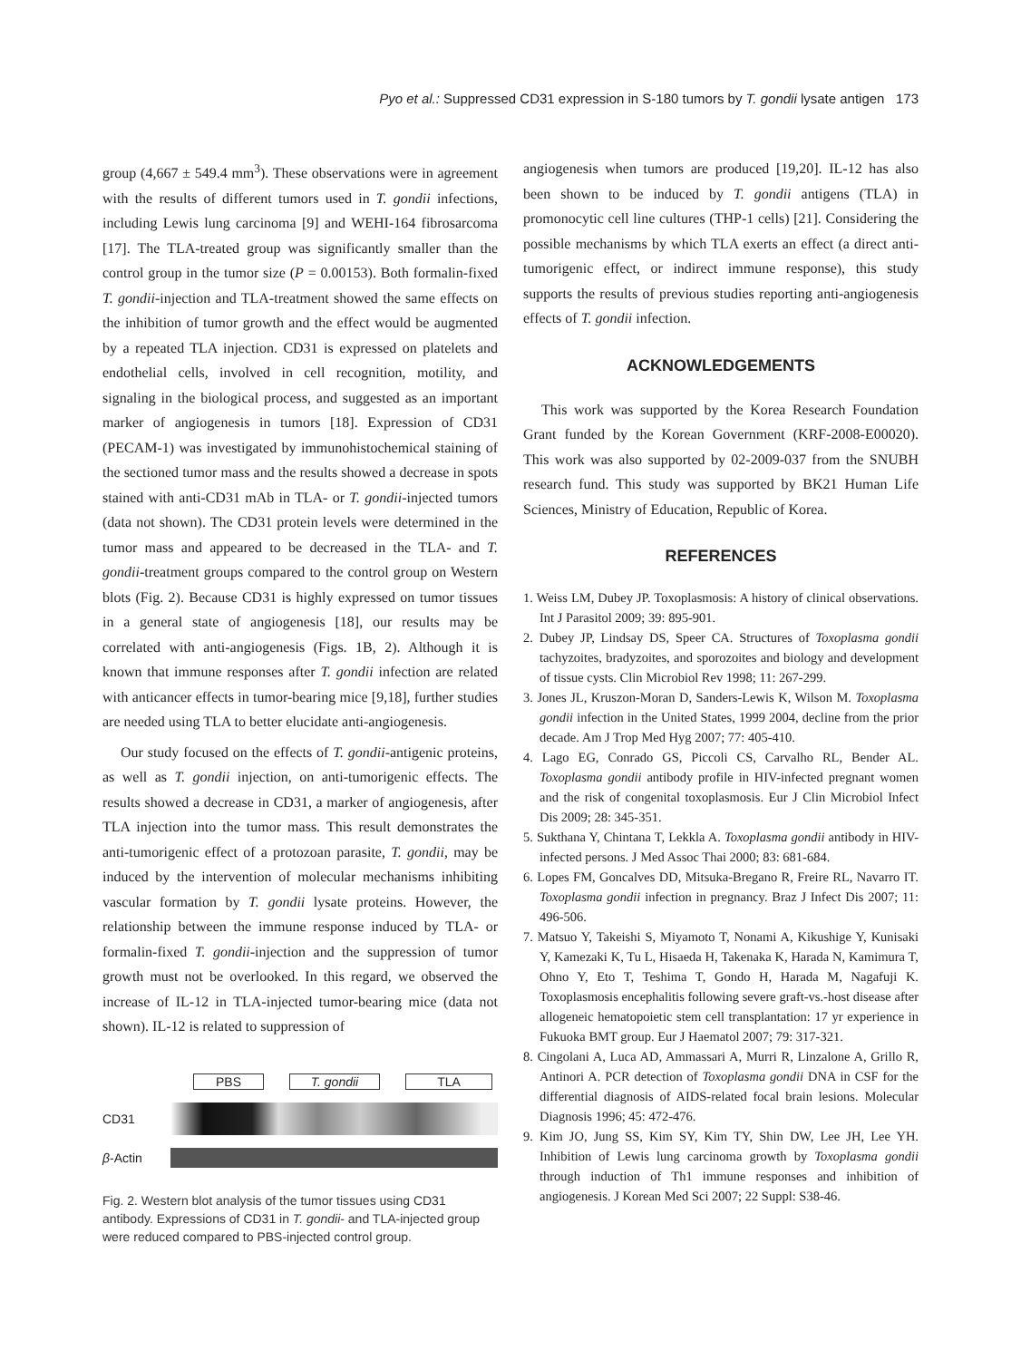Pyo et al.: Suppressed CD31 expression in S-180 tumors by T. gondii lysate antigen 173
group (4,667 ± 549.4 mm<sup>3</sup>). These observations were in agreement with the results of different tumors used in T. gondii infections, including Lewis lung carcinoma [9] and WEHI-164 fibrosarcoma [17]. The TLA-treated group was significantly smaller than the control group in the tumor size (P = 0.00153). Both formalin-fixed T. gondii-injection and TLA-treatment showed the same effects on the inhibition of tumor growth and the effect would be augmented by a repeated TLA injection. CD31 is expressed on platelets and endothelial cells, involved in cell recognition, motility, and signaling in the biological process, and suggested as an important marker of angiogenesis in tumors [18]. Expression of CD31 (PECAM-1) was investigated by immunohistochemical staining of the sectioned tumor mass and the results showed a decrease in spots stained with anti-CD31 mAb in TLA- or T. gondii-injected tumors (data not shown). The CD31 protein levels were determined in the tumor mass and appeared to be decreased in the TLA- and T. gondii-treatment groups compared to the control group on Western blots (Fig. 2). Because CD31 is highly expressed on tumor tissues in a general state of angiogenesis [18], our results may be correlated with anti-angiogenesis (Figs. 1B, 2). Although it is known that immune responses after T. gondii infection are related with anticancer effects in tumor-bearing mice [9,18], further studies are needed using TLA to better elucidate anti-angiogenesis.
Our study focused on the effects of T. gondii-antigenic proteins, as well as T. gondii injection, on anti-tumorigenic effects. The results showed a decrease in CD31, a marker of angiogenesis, after TLA injection into the tumor mass. This result demonstrates the anti-tumorigenic effect of a protozoan parasite, T. gondii, may be induced by the intervention of molecular mechanisms inhibiting vascular formation by T. gondii lysate proteins. However, the relationship between the immune response induced by TLA- or formalin-fixed T. gondii-injection and the suppression of tumor growth must not be overlooked. In this regard, we observed the increase of IL-12 in TLA-injected tumor-bearing mice (data not shown). IL-12 is related to suppression of
PBS T. gondii TLA
CD31
β-Actin
Fig. 2. Western blot analysis of the tumor tissues using CD31 antibody. Expressions of CD31 in T. gondii- and TLA-injected group were reduced compared to PBS-injected control group.
angiogenesis when tumors are produced [19,20]. IL-12 has also been shown to be induced by T. gondii antigens (TLA) in promonocytic cell line cultures (THP-1 cells) [21]. Considering the possible mechanisms by which TLA exerts an effect (a direct anti-tumorigenic effect, or indirect immune response), this study supports the results of previous studies reporting anti-angiogenesis effects of T. gondii infection.
ACKNOWLEDGEMENTS
This work was supported by the Korea Research Foundation Grant funded by the Korean Government (KRF-2008-E00020). This work was also supported by 02-2009-037 from the SNUBH research fund. This study was supported by BK21 Human Life Sciences, Ministry of Education, Republic of Korea.
REFERENCES
1. Weiss LM, Dubey JP. Toxoplasmosis: A history of clinical observations. Int J Parasitol 2009; 39: 895-901.
2. Dubey JP, Lindsay DS, Speer CA. Structures of Toxoplasma gondii tachyzoites, bradyzoites, and sporozoites and biology and development of tissue cysts. Clin Microbiol Rev 1998; 11: 267-299.
3. Jones JL, Kruszon-Moran D, Sanders-Lewis K, Wilson M. Toxoplasma gondii infection in the United States, 1999 2004, decline from the prior decade. Am J Trop Med Hyg 2007; 77: 405-410.
4. Lago EG, Conrado GS, Piccoli CS, Carvalho RL, Bender AL. Toxoplasma gondii antibody profile in HIV-infected pregnant women and the risk of congenital toxoplasmosis. Eur J Clin Microbiol Infect Dis 2009; 28: 345-351.
5. Sukthana Y, Chintana T, Lekkla A. Toxoplasma gondii antibody in HIV-infected persons. J Med Assoc Thai 2000; 83: 681-684.
6. Lopes FM, Goncalves DD, Mitsuka-Bregano R, Freire RL, Navarro IT. Toxoplasma gondii infection in pregnancy. Braz J Infect Dis 2007; 11: 496-506.
7. Matsuo Y, Takeishi S, Miyamoto T, Nonami A, Kikushige Y, Kunisaki Y, Kamezaki K, Tu L, Hisaeda H, Takenaka K, Harada N, Kamimura T, Ohno Y, Eto T, Teshima T, Gondo H, Harada M, Nagafuji K. Toxoplasmosis encephalitis following severe graft-vs.-host disease after allogeneic hematopoietic stem cell transplantation: 17 yr experience in Fukuoka BMT group. Eur J Haematol 2007; 79: 317-321.
8. Cingolani A, Luca AD, Ammassari A, Murri R, Linzalone A, Grillo R, Antinori A. PCR detection of Toxoplasma gondii DNA in CSF for the differential diagnosis of AIDS-related focal brain lesions. Molecular Diagnosis 1996; 45: 472-476.
9. Kim JO, Jung SS, Kim SY, Kim TY, Shin DW, Lee JH, Lee YH. Inhibition of Lewis lung carcinoma growth by Toxoplasma gondii through induction of Th1 immune responses and inhibition of angiogenesis. J Korean Med Sci 2007; 22 Suppl: S38-46.